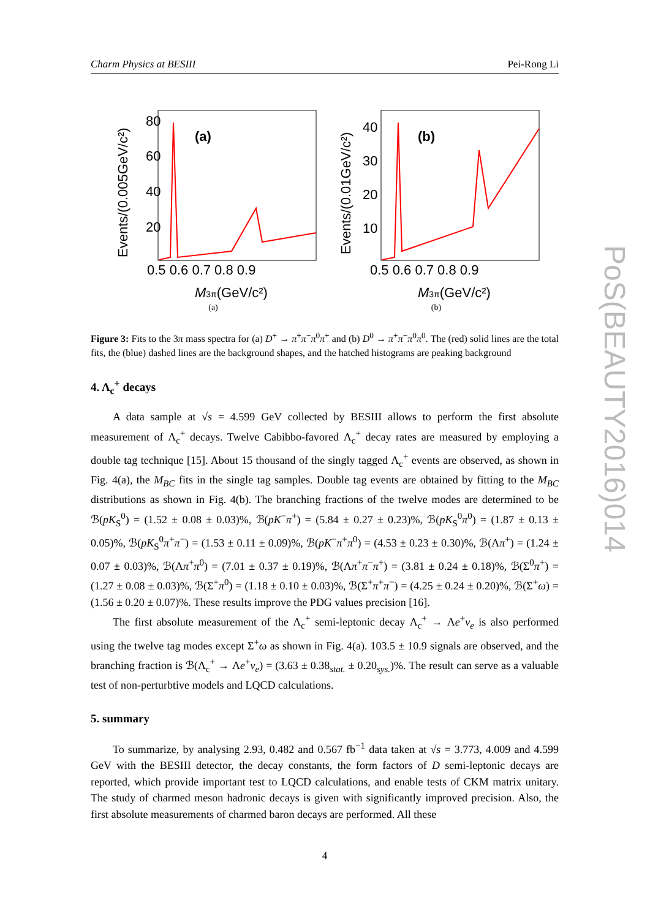Charm Physics at BESIII Pei-Rong Li
(a)
80
60
40
20
0.5 0.6 0.7 0.8 0.9
M3π(GeV/c²)
Events/(0.005GeV/c²)
(a)
(b)
40
30
20
10
0.5 0.6 0.7 0.8 0.9
M3π(GeV/c²)
Events/(0.01GeV/c²)
(b)
Figure 3: Fits to the 3π mass spectra for (a) D<sup>+</sup> → π<sup>+</sup>π<sup>−</sup>π<sup>0</sup>π<sup>+</sup> and (b) D<sup>0</sup> → π<sup>+</sup>π<sup>−</sup>π<sup>0</sup>π<sup>0</sup>. The (red) solid lines are the total fits, the (blue) dashed lines are the background shapes, and the hatched histograms are peaking background
4. Λ<sub>c</sub><sup>+</sup> decays
A data sample at √s = 4.599 GeV collected by BESIII allows to perform the first absolute measurement of Λ<sub>c</sub><sup>+</sup> decays. Twelve Cabibbo-favored Λ<sub>c</sub><sup>+</sup> decay rates are measured by employing a double tag technique [15]. About 15 thousand of the singly tagged Λ<sub>c</sub><sup>+</sup> events are observed, as shown in Fig. 4(a), the M<sub>BC</sub> fits in the single tag samples. Double tag events are obtained by fitting to the M<sub>BC</sub> distributions as shown in Fig. 4(b). The branching fractions of the twelve modes are determined to be ℬ(pK<sub>S</sub><sup>0</sup>) = (1.52 ± 0.08 ± 0.03)%, ℬ(pK<sup>−</sup>π<sup>+</sup>) = (5.84 ± 0.27 ± 0.23)%, ℬ(pK<sub>S</sub><sup>0</sup>π<sup>0</sup>) = (1.87 ± 0.13 ± 0.05)%, ℬ(pK<sub>S</sub><sup>0</sup>π<sup>+</sup>π<sup>−</sup>) = (1.53 ± 0.11 ± 0.09)%, ℬ(pK<sup>−</sup>π<sup>+</sup>π<sup>0</sup>) = (4.53 ± 0.23 ± 0.30)%, ℬ(Λπ<sup>+</sup>) = (1.24 ± 0.07 ± 0.03)%, ℬ(Λπ<sup>+</sup>π<sup>0</sup>) = (7.01 ± 0.37 ± 0.19)%, ℬ(Λπ<sup>+</sup>π<sup>−</sup>π<sup>+</sup>) = (3.81 ± 0.24 ± 0.18)%, ℬ(Σ<sup>0</sup>π<sup>+</sup>) = (1.27 ± 0.08 ± 0.03)%, ℬ(Σ<sup>+</sup>π<sup>0</sup>) = (1.18 ± 0.10 ± 0.03)%, ℬ(Σ<sup>+</sup>π<sup>+</sup>π<sup>−</sup>) = (4.25 ± 0.24 ± 0.20)%, ℬ(Σ<sup>+</sup>ω) = (1.56 ± 0.20 ± 0.07)%. These results improve the PDG values precision [16].
The first absolute measurement of the Λ<sub>c</sub><sup>+</sup> semi-leptonic decay Λ<sub>c</sub><sup>+</sup> → Λe<sup>+</sup>ν<sub>e</sub> is also performed using the twelve tag modes except Σ<sup>+</sup>ω as shown in Fig. 4(a). 103.5 ± 10.9 signals are observed, and the branching fraction is ℬ(Λ<sub>c</sub><sup>+</sup> → Λe<sup>+</sup>ν<sub>e</sub>) = (3.63 ± 0.38<sub>stat.</sub> ± 0.20<sub>sys.</sub>)%. The result can serve as a valuable test of non-perturbtive models and LQCD calculations.
5. summary
To summarize, by analysing 2.93, 0.482 and 0.567 fb<sup>−1</sup> data taken at √s = 3.773, 4.009 and 4.599 GeV with the BESIII detector, the decay constants, the form factors of D semi-leptonic decays are reported, which provide important test to LQCD calculations, and enable tests of CKM matrix unitary. The study of charmed meson hadronic decays is given with significantly improved precision. Also, the first absolute measurements of charmed baron decays are performed. All these
4
PoS(BEAUTY2016)014